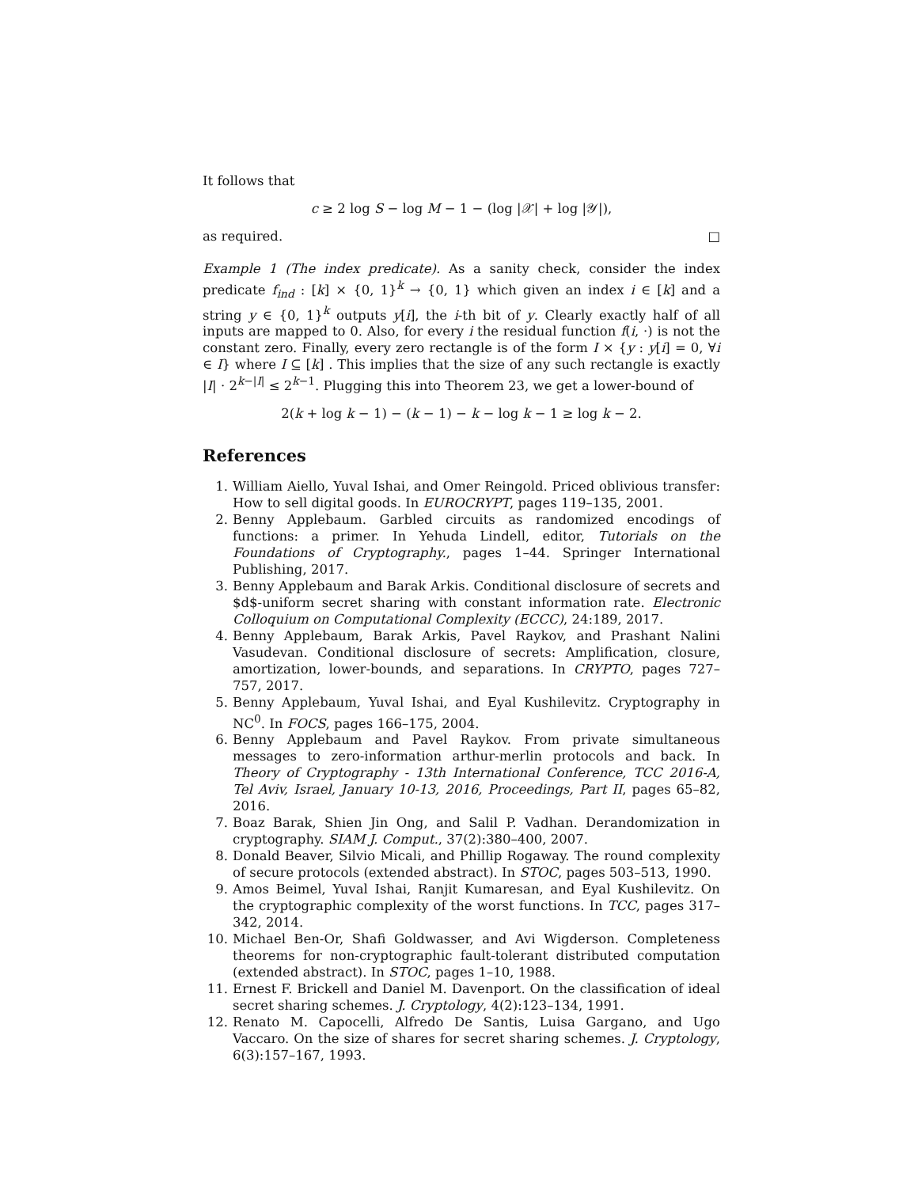It follows that
c ≥ 2 log S − log M − 1 − (log |𝒳| + log |𝒴|),
as required. □
Example 1 (The index predicate). As a sanity check, consider the index predicate f<sub>ind</sub> : [k] × {0, 1}<sup>k</sup> → {0, 1} which given an index i ∈ [k] and a string y ∈ {0, 1}<sup>k</sup> outputs y[i], the i-th bit of y. Clearly exactly half of all inputs are mapped to 0. Also, for every i the residual function f(i, ·) is not the constant zero. Finally, every zero rectangle is of the form I × {y : y[i] = 0, ∀i ∈ I} where I ⊆ [k] . This implies that the size of any such rectangle is exactly |I| · 2<sup>k−|I|</sup> ≤ 2<sup>k−1</sup>. Plugging this into Theorem 23, we get a lower-bound of
2(k + log k − 1) − (k − 1) − k − log k − 1 ≥ log k − 2.
References
1. William Aiello, Yuval Ishai, and Omer Reingold. Priced oblivious transfer: How to sell digital goods. In EUROCRYPT, pages 119–135, 2001.
2. Benny Applebaum. Garbled circuits as randomized encodings of functions: a primer. In Yehuda Lindell, editor, Tutorials on the Foundations of Cryptography., pages 1–44. Springer International Publishing, 2017.
3. Benny Applebaum and Barak Arkis. Conditional disclosure of secrets and $d$-uniform secret sharing with constant information rate. Electronic Colloquium on Computational Complexity (ECCC), 24:189, 2017.
4. Benny Applebaum, Barak Arkis, Pavel Raykov, and Prashant Nalini Vasudevan. Conditional disclosure of secrets: Amplification, closure, amortization, lower-bounds, and separations. In CRYPTO, pages 727–757, 2017.
5. Benny Applebaum, Yuval Ishai, and Eyal Kushilevitz. Cryptography in NC<sup>0</sup>. In FOCS, pages 166–175, 2004.
6. Benny Applebaum and Pavel Raykov. From private simultaneous messages to zero-information arthur-merlin protocols and back. In Theory of Cryptography - 13th International Conference, TCC 2016-A, Tel Aviv, Israel, January 10-13, 2016, Proceedings, Part II, pages 65–82, 2016.
7. Boaz Barak, Shien Jin Ong, and Salil P. Vadhan. Derandomization in cryptography. SIAM J. Comput., 37(2):380–400, 2007.
8. Donald Beaver, Silvio Micali, and Phillip Rogaway. The round complexity of secure protocols (extended abstract). In STOC, pages 503–513, 1990.
9. Amos Beimel, Yuval Ishai, Ranjit Kumaresan, and Eyal Kushilevitz. On the cryptographic complexity of the worst functions. In TCC, pages 317–342, 2014.
10. Michael Ben-Or, Shafi Goldwasser, and Avi Wigderson. Completeness theorems for non-cryptographic fault-tolerant distributed computation (extended abstract). In STOC, pages 1–10, 1988.
11. Ernest F. Brickell and Daniel M. Davenport. On the classification of ideal secret sharing schemes. J. Cryptology, 4(2):123–134, 1991.
12. Renato M. Capocelli, Alfredo De Santis, Luisa Gargano, and Ugo Vaccaro. On the size of shares for secret sharing schemes. J. Cryptology, 6(3):157–167, 1993.